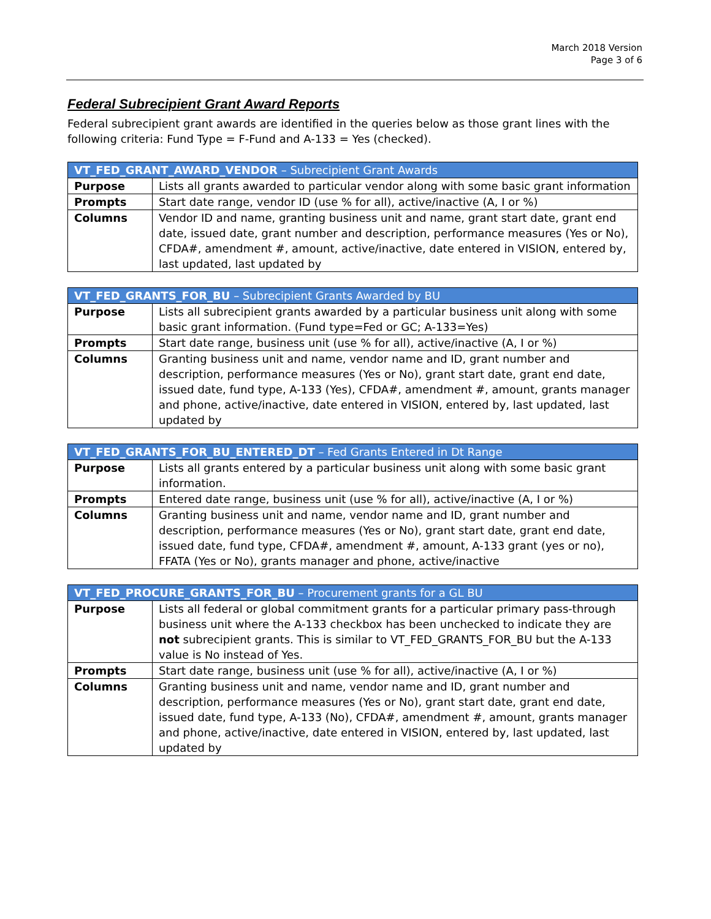March 2018 Version
Page 3 of 6
Federal Subrecipient Grant Award Reports
Federal subrecipient grant awards are identified in the queries below as those grant lines with the following criteria: Fund Type = F-Fund and A-133 = Yes (checked).
| VT_FED_GRANT_AWARD_VENDOR – Subrecipient Grant Awards | |
| --- | --- |
| Purpose | Lists all grants awarded to particular vendor along with some basic grant information |
| Prompts | Start date range, vendor ID (use % for all), active/inactive (A, I or %) |
| Columns | Vendor ID and name, granting business unit and name, grant start date, grant end date, issued date, grant number and description, performance measures (Yes or No), CFDA#, amendment #, amount, active/inactive, date entered in VISION, entered by, last updated, last updated by |
| VT_FED_GRANTS_FOR_BU – Subrecipient Grants Awarded by BU | |
| --- | --- |
| Purpose | Lists all subrecipient grants awarded by a particular business unit along with some basic grant information. (Fund type=Fed or GC; A-133=Yes) |
| Prompts | Start date range, business unit (use % for all), active/inactive (A, I or %) |
| Columns | Granting business unit and name, vendor name and ID, grant number and description, performance measures (Yes or No), grant start date, grant end date, issued date, fund type, A-133 (Yes), CFDA#, amendment #, amount, grants manager and phone, active/inactive, date entered in VISION, entered by, last updated, last updated by |
| VT_FED_GRANTS_FOR_BU_ENTERED_DT – Fed Grants Entered in Dt Range | |
| --- | --- |
| Purpose | Lists all grants entered by a particular business unit along with some basic grant information. |
| Prompts | Entered date range, business unit (use % for all), active/inactive (A, I or %) |
| Columns | Granting business unit and name, vendor name and ID, grant number and description, performance measures (Yes or No), grant start date, grant end date, issued date, fund type, CFDA#, amendment #, amount, A-133 grant (yes or no), FFATA (Yes or No), grants manager and phone, active/inactive |
| VT_FED_PROCURE_GRANTS_FOR_BU – Procurement grants for a GL BU | |
| --- | --- |
| Purpose | Lists all federal or global commitment grants for a particular primary pass-through business unit where the A-133 checkbox has been unchecked to indicate they are not subrecipient grants. This is similar to VT_FED_GRANTS_FOR_BU but the A-133 value is No instead of Yes. |
| Prompts | Start date range, business unit (use % for all), active/inactive (A, I or %) |
| Columns | Granting business unit and name, vendor name and ID, grant number and description, performance measures (Yes or No), grant start date, grant end date, issued date, fund type, A-133 (No), CFDA#, amendment #, amount, grants manager and phone, active/inactive, date entered in VISION, entered by, last updated, last updated by |